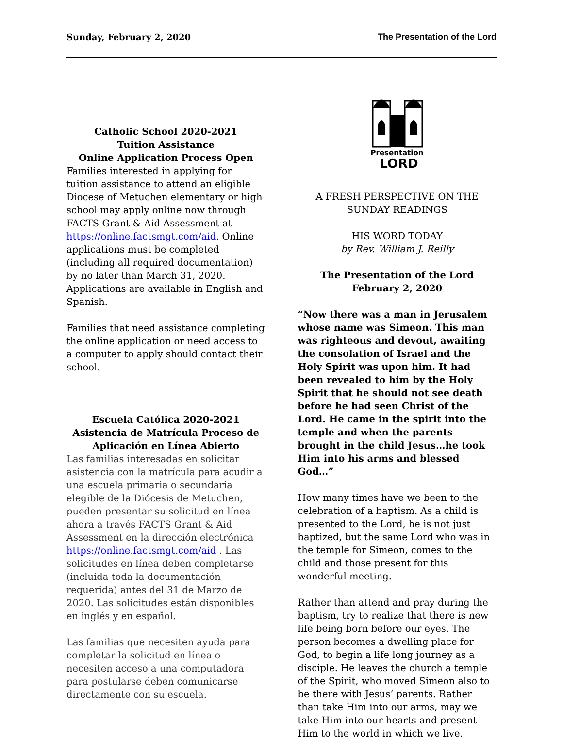Sunday, February 2, 2020 The Presentation of the Lord
Catholic School 2020-2021
Tuition Assistance
Online Application Process Open
Families interested in applying for tuition assistance to attend an eligible Diocese of Metuchen elementary or high school may apply online now through FACTS Grant & Aid Assessment at https://online.factsmgt.com/aid. Online applications must be completed (including all required documentation) by no later than March 31, 2020. Applications are available in English and Spanish.
Families that need assistance completing the online application or need access to a computer to apply should contact their school.
Escuela Católica 2020-2021
Asistencia de Matrícula Proceso de Aplicación en Línea Abierto
Las familias interesadas en solicitar asistencia con la matrícula para acudir a una escuela primaria o secundaria elegible de la Diócesis de Metuchen, pueden presentar su solicitud en línea ahora a través FACTS Grant & Aid Assessment en la dirección electrónica https://online.factsmgt.com/aid . Las solicitudes en línea deben completarse (incluida toda la documentación requerida) antes del 31 de Marzo de 2020. Las solicitudes están disponibles en inglés y en español.
Las familias que necesiten ayuda para completar la solicitud en línea o necesiten acceso a una computadora para postularse deben comunicarse directamente con su escuela.
Presentation
LORD
A FRESH PERSPECTIVE ON THE SUNDAY READINGS
HIS WORD TODAY
by Rev. William J. Reilly
The Presentation of the Lord
February 2, 2020
“Now there was a man in Jerusalem whose name was Simeon. This man was righteous and devout, awaiting the consolation of Israel and the Holy Spirit was upon him. It had been revealed to him by the Holy Spirit that he should not see death before he had seen Christ of the Lord. He came in the spirit into the temple and when the parents brought in the child Jesus…he took Him into his arms and blessed God…”
How many times have we been to the celebration of a baptism. As a child is presented to the Lord, he is not just baptized, but the same Lord who was in the temple for Simeon, comes to the child and those present for this wonderful meeting.
Rather than attend and pray during the baptism, try to realize that there is new life being born before our eyes. The person becomes a dwelling place for God, to begin a life long journey as a disciple. He leaves the church a temple of the Spirit, who moved Simeon also to be there with Jesus’ parents. Rather than take Him into our arms, may we take Him into our hearts and present Him to the world in which we live.